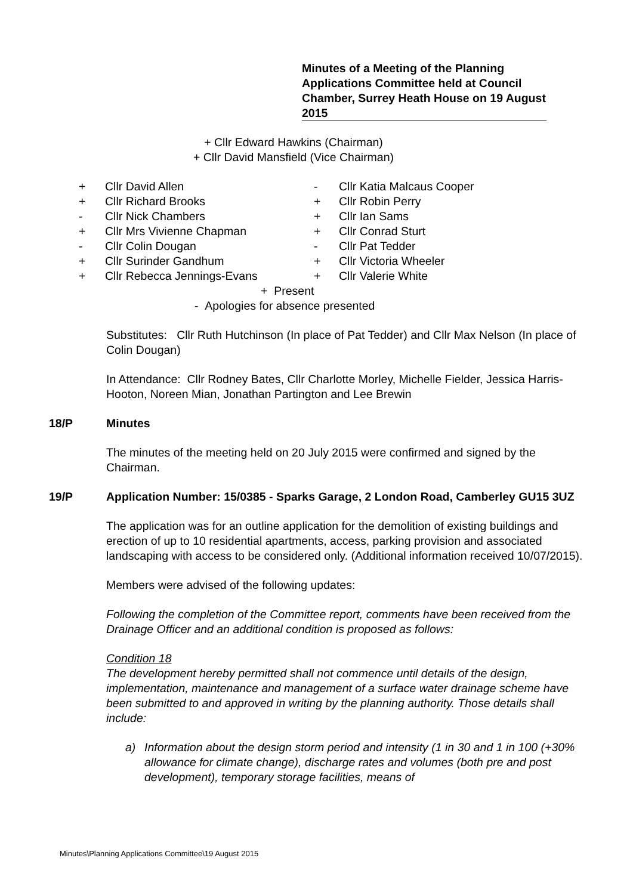Minutes of a Meeting of the Planning Applications Committee held at Council Chamber, Surrey Heath House on 19 August 2015
+ Cllr Edward Hawkins (Chairman)
+ Cllr David Mansfield (Vice Chairman)
| + | Cllr David Allen | - | Cllr Katia Malcaus Cooper |
| + | Cllr Richard Brooks | + | Cllr Robin Perry |
| - | Cllr Nick Chambers | + | Cllr Ian Sams |
| + | Cllr Mrs Vivienne Chapman | + | Cllr Conrad Sturt |
| - | Cllr Colin Dougan | - | Cllr Pat Tedder |
| + | Cllr Surinder Gandhum | + | Cllr Victoria Wheeler |
| + | Cllr Rebecca Jennings-Evans | + | Cllr Valerie White |
+ Present
- Apologies for absence presented
Substitutes: Cllr Ruth Hutchinson (In place of Pat Tedder) and Cllr Max Nelson (In place of Colin Dougan)
In Attendance: Cllr Rodney Bates, Cllr Charlotte Morley, Michelle Fielder, Jessica Harris-Hooton, Noreen Mian, Jonathan Partington and Lee Brewin
18/P Minutes
The minutes of the meeting held on 20 July 2015 were confirmed and signed by the Chairman.
19/P Application Number: 15/0385 - Sparks Garage, 2 London Road, Camberley GU15 3UZ
The application was for an outline application for the demolition of existing buildings and erection of up to 10 residential apartments, access, parking provision and associated landscaping with access to be considered only. (Additional information received 10/07/2015).
Members were advised of the following updates:
Following the completion of the Committee report, comments have been received from the Drainage Officer and an additional condition is proposed as follows:
Condition 18
The development hereby permitted shall not commence until details of the design, implementation, maintenance and management of a surface water drainage scheme have been submitted to and approved in writing by the planning authority. Those details shall include:
a) Information about the design storm period and intensity (1 in 30 and 1 in 100 (+30% allowance for climate change), discharge rates and volumes (both pre and post development), temporary storage facilities, means of
Minutes\Planning Applications Committee\19 August 2015